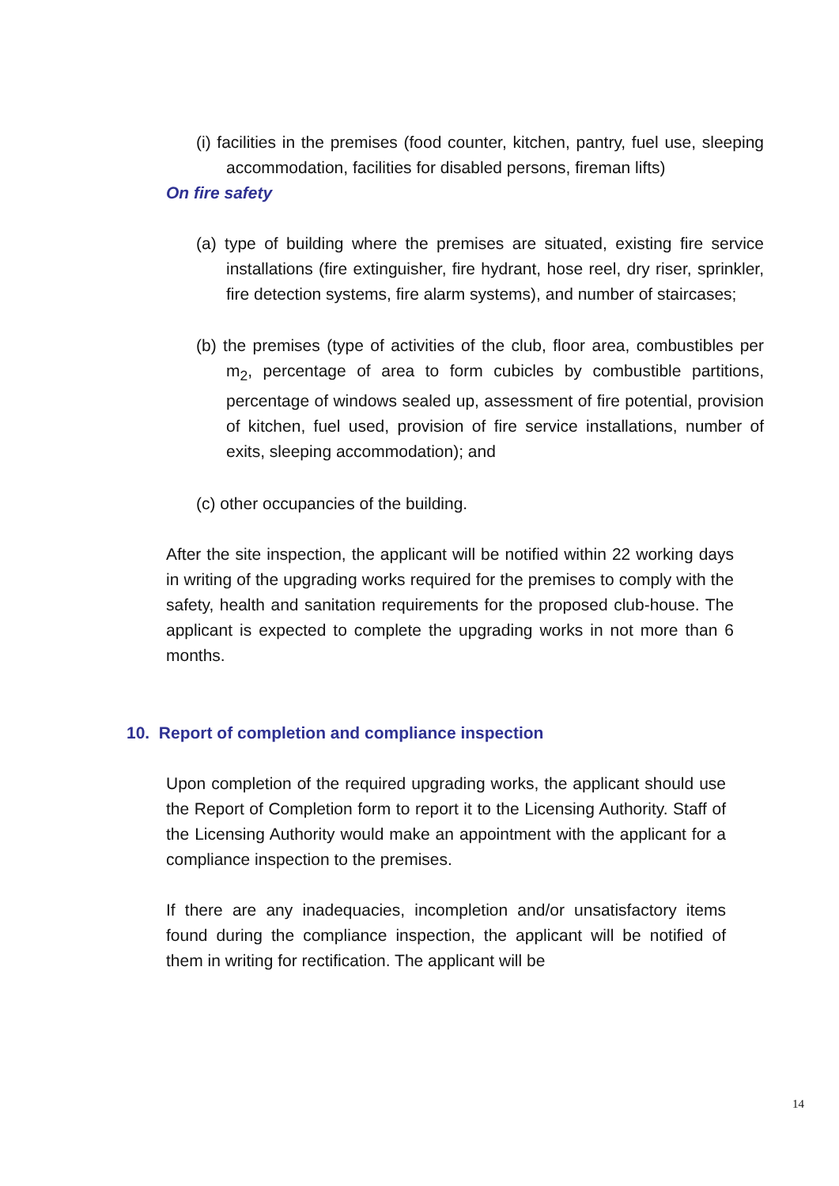(i) facilities in the premises (food counter, kitchen, pantry, fuel use, sleeping accommodation, facilities for disabled persons, fireman lifts)
On fire safety
(a) type of building where the premises are situated, existing fire service installations (fire extinguisher, fire hydrant, hose reel, dry riser, sprinkler, fire detection systems, fire alarm systems), and number of staircases;
(b) the premises (type of activities of the club, floor area, combustibles per m<sub>2</sub>, percentage of area to form cubicles by combustible partitions, percentage of windows sealed up, assessment of fire potential, provision of kitchen, fuel used, provision of fire service installations, number of exits, sleeping accommodation); and
(c) other occupancies of the building.
After the site inspection, the applicant will be notified within 22 working days in writing of the upgrading works required for the premises to comply with the safety, health and sanitation requirements for the proposed club-house. The applicant is expected to complete the upgrading works in not more than 6 months.
10. Report of completion and compliance inspection
Upon completion of the required upgrading works, the applicant should use the Report of Completion form to report it to the Licensing Authority. Staff of the Licensing Authority would make an appointment with the applicant for a compliance inspection to the premises.
If there are any inadequacies, incompletion and/or unsatisfactory items found during the compliance inspection, the applicant will be notified of them in writing for rectification. The applicant will be
14